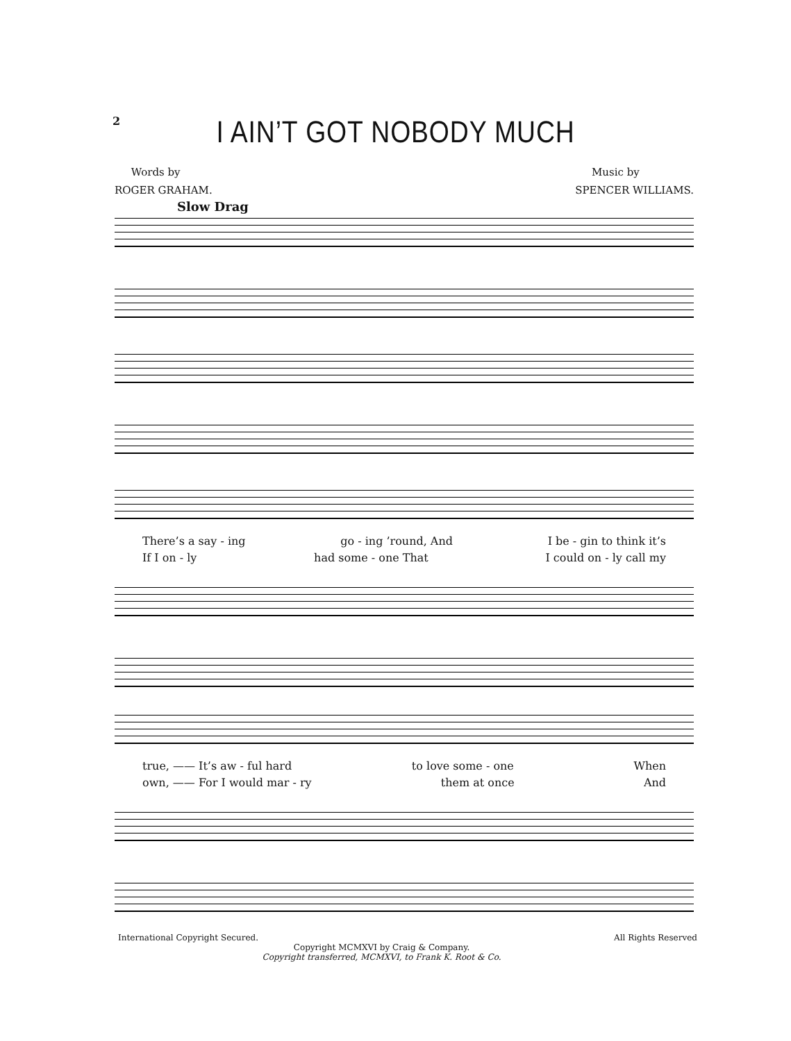2
I AIN’T GOT NOBODY MUCH
Words by
ROGER GRAHAM.
Music by
SPENCER WILLIAMS.
Slow Drag
There’s a say - ing go - ing ’round, And I be - gin to think it’s
If I on - ly had some - one That I could on - ly call my
true, —— It’s aw - ful hard to love some - one When
own, —— For I would mar - ry them at once And
International Copyright Secured. All Rights Reserved
Copyright MCMXVI by Craig & Company.
Copyright transferred, MCMXVI, to Frank K. Root & Co.